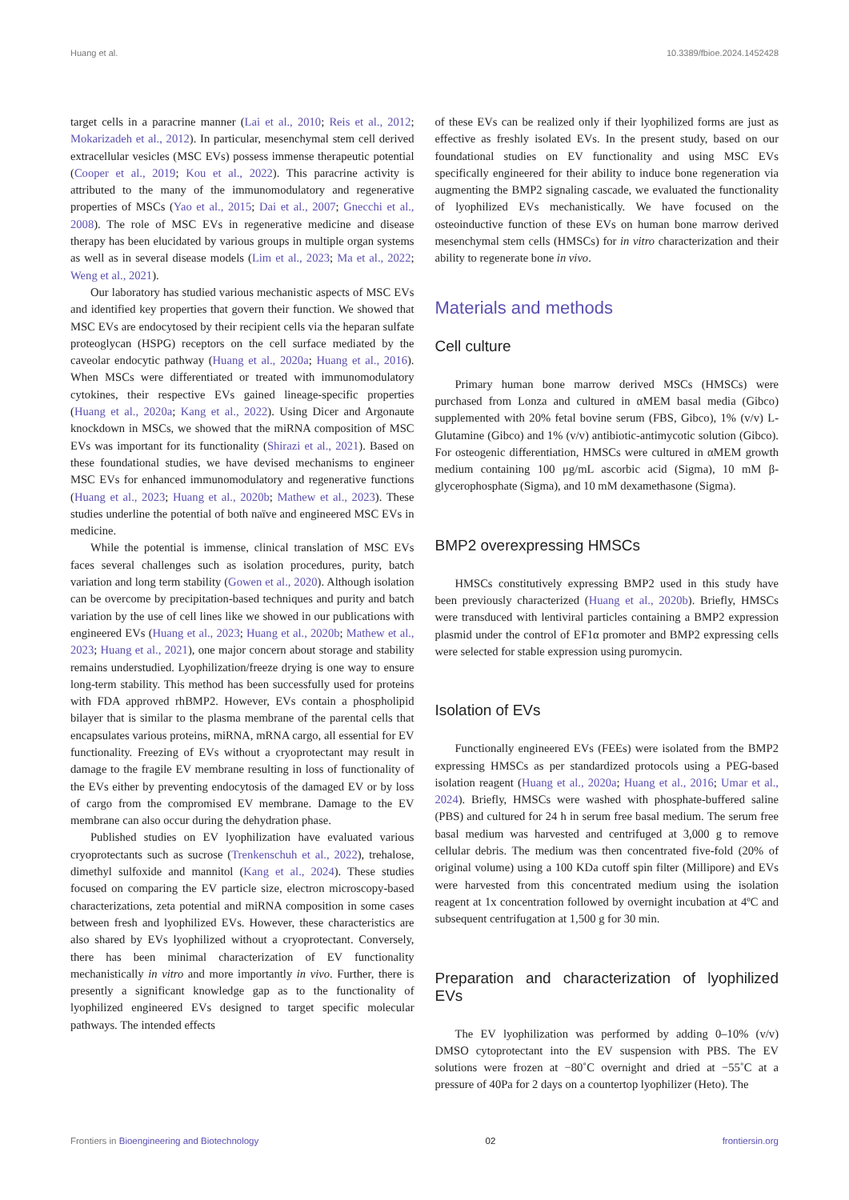Huang et al. 10.3389/fbioe.2024.1452428
target cells in a paracrine manner (Lai et al., 2010; Reis et al., 2012; Mokarizadeh et al., 2012). In particular, mesenchymal stem cell derived extracellular vesicles (MSC EVs) possess immense therapeutic potential (Cooper et al., 2019; Kou et al., 2022). This paracrine activity is attributed to the many of the immunomodulatory and regenerative properties of MSCs (Yao et al., 2015; Dai et al., 2007; Gnecchi et al., 2008). The role of MSC EVs in regenerative medicine and disease therapy has been elucidated by various groups in multiple organ systems as well as in several disease models (Lim et al., 2023; Ma et al., 2022; Weng et al., 2021).
Our laboratory has studied various mechanistic aspects of MSC EVs and identified key properties that govern their function. We showed that MSC EVs are endocytosed by their recipient cells via the heparan sulfate proteoglycan (HSPG) receptors on the cell surface mediated by the caveolar endocytic pathway (Huang et al., 2020a; Huang et al., 2016). When MSCs were differentiated or treated with immunomodulatory cytokines, their respective EVs gained lineage-specific properties (Huang et al., 2020a; Kang et al., 2022). Using Dicer and Argonaute knockdown in MSCs, we showed that the miRNA composition of MSC EVs was important for its functionality (Shirazi et al., 2021). Based on these foundational studies, we have devised mechanisms to engineer MSC EVs for enhanced immunomodulatory and regenerative functions (Huang et al., 2023; Huang et al., 2020b; Mathew et al., 2023). These studies underline the potential of both naïve and engineered MSC EVs in medicine.
While the potential is immense, clinical translation of MSC EVs faces several challenges such as isolation procedures, purity, batch variation and long term stability (Gowen et al., 2020). Although isolation can be overcome by precipitation-based techniques and purity and batch variation by the use of cell lines like we showed in our publications with engineered EVs (Huang et al., 2023; Huang et al., 2020b; Mathew et al., 2023; Huang et al., 2021), one major concern about storage and stability remains understudied. Lyophilization/freeze drying is one way to ensure long-term stability. This method has been successfully used for proteins with FDA approved rhBMP2. However, EVs contain a phospholipid bilayer that is similar to the plasma membrane of the parental cells that encapsulates various proteins, miRNA, mRNA cargo, all essential for EV functionality. Freezing of EVs without a cryoprotectant may result in damage to the fragile EV membrane resulting in loss of functionality of the EVs either by preventing endocytosis of the damaged EV or by loss of cargo from the compromised EV membrane. Damage to the EV membrane can also occur during the dehydration phase.
Published studies on EV lyophilization have evaluated various cryoprotectants such as sucrose (Trenkenschuh et al., 2022), trehalose, dimethyl sulfoxide and mannitol (Kang et al., 2024). These studies focused on comparing the EV particle size, electron microscopy-based characterizations, zeta potential and miRNA composition in some cases between fresh and lyophilized EVs. However, these characteristics are also shared by EVs lyophilized without a cryoprotectant. Conversely, there has been minimal characterization of EV functionality mechanistically in vitro and more importantly in vivo. Further, there is presently a significant knowledge gap as to the functionality of lyophilized engineered EVs designed to target specific molecular pathways. The intended effects
of these EVs can be realized only if their lyophilized forms are just as effective as freshly isolated EVs. In the present study, based on our foundational studies on EV functionality and using MSC EVs specifically engineered for their ability to induce bone regeneration via augmenting the BMP2 signaling cascade, we evaluated the functionality of lyophilized EVs mechanistically. We have focused on the osteoinductive function of these EVs on human bone marrow derived mesenchymal stem cells (HMSCs) for in vitro characterization and their ability to regenerate bone in vivo.
Materials and methods
Cell culture
Primary human bone marrow derived MSCs (HMSCs) were purchased from Lonza and cultured in αMEM basal media (Gibco) supplemented with 20% fetal bovine serum (FBS, Gibco), 1% (v/v) L-Glutamine (Gibco) and 1% (v/v) antibiotic-antimycotic solution (Gibco). For osteogenic differentiation, HMSCs were cultured in αMEM growth medium containing 100 μg/mL ascorbic acid (Sigma), 10 mM β-glycerophosphate (Sigma), and 10 mM dexamethasone (Sigma).
BMP2 overexpressing HMSCs
HMSCs constitutively expressing BMP2 used in this study have been previously characterized (Huang et al., 2020b). Briefly, HMSCs were transduced with lentiviral particles containing a BMP2 expression plasmid under the control of EF1α promoter and BMP2 expressing cells were selected for stable expression using puromycin.
Isolation of EVs
Functionally engineered EVs (FEEs) were isolated from the BMP2 expressing HMSCs as per standardized protocols using a PEG-based isolation reagent (Huang et al., 2020a; Huang et al., 2016; Umar et al., 2024). Briefly, HMSCs were washed with phosphate-buffered saline (PBS) and cultured for 24 h in serum free basal medium. The serum free basal medium was harvested and centrifuged at 3,000 g to remove cellular debris. The medium was then concentrated five-fold (20% of original volume) using a 100 KDa cutoff spin filter (Millipore) and EVs were harvested from this concentrated medium using the isolation reagent at 1x concentration followed by overnight incubation at 4ºC and subsequent centrifugation at 1,500 g for 30 min.
Preparation and characterization of lyophilized EVs
The EV lyophilization was performed by adding 0–10% (v/v) DMSO cytoprotectant into the EV suspension with PBS. The EV solutions were frozen at −80˚C overnight and dried at −55˚C at a pressure of 40Pa for 2 days on a countertop lyophilizer (Heto). The
Frontiers in Bioengineering and Biotechnology 02 frontiersin.org